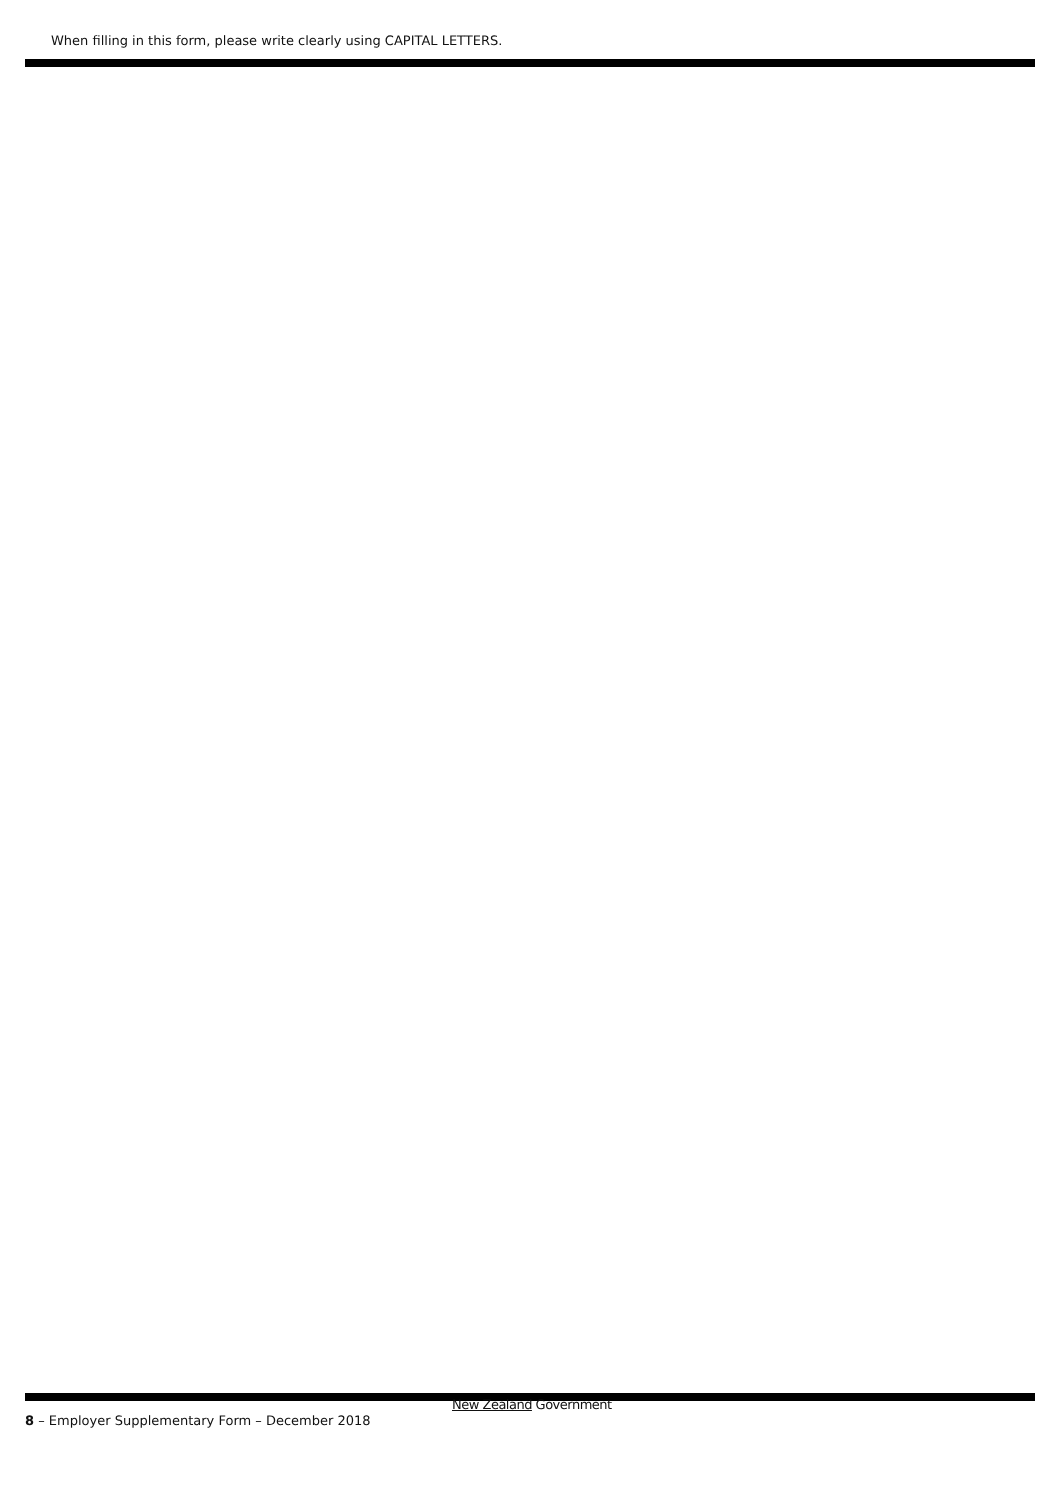When filling in this form, please write clearly using CAPITAL LETTERS.
New Zealand Government
8 – Employer Supplementary Form – December 2018